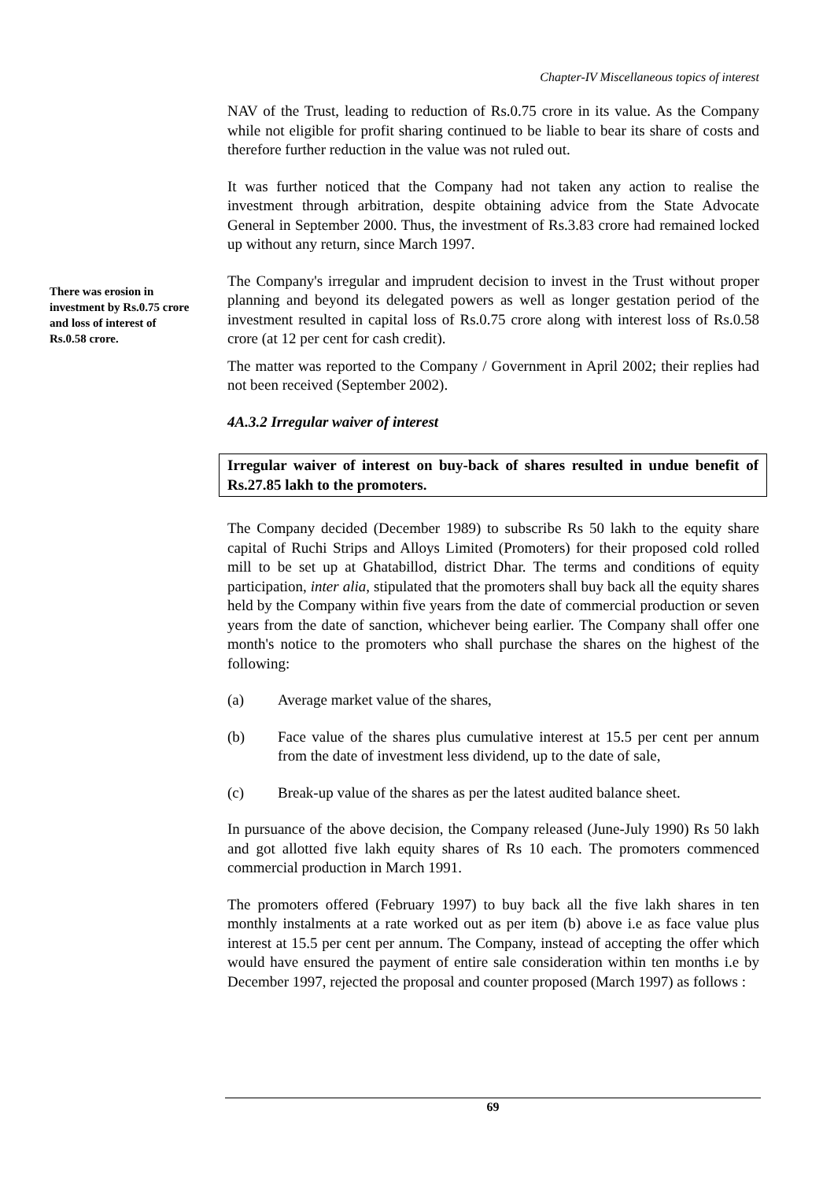Chapter-IV Miscellaneous topics of interest
There was erosion in investment by Rs.0.75 crore and loss of interest of Rs.0.58 crore.
NAV of the Trust, leading to reduction of Rs.0.75 crore in its value. As the Company while not eligible for profit sharing continued to be liable to bear its share of costs and therefore further reduction in the value was not ruled out.
It was further noticed that the Company had not taken any action to realise the investment through arbitration, despite obtaining advice from the State Advocate General in September 2000. Thus, the investment of Rs.3.83 crore had remained locked up without any return, since March 1997.
The Company's irregular and imprudent decision to invest in the Trust without proper planning and beyond its delegated powers as well as longer gestation period of the investment resulted in capital loss of Rs.0.75 crore along with interest loss of Rs.0.58 crore (at 12 per cent for cash credit).
The matter was reported to the Company / Government in April 2002; their replies had not been received (September 2002).
4A.3.2 Irregular waiver of interest
Irregular waiver of interest on buy-back of shares resulted in undue benefit of Rs.27.85 lakh to the promoters.
The Company decided (December 1989) to subscribe Rs 50 lakh to the equity share capital of Ruchi Strips and Alloys Limited (Promoters) for their proposed cold rolled mill to be set up at Ghatabillod, district Dhar. The terms and conditions of equity participation, inter alia, stipulated that the promoters shall buy back all the equity shares held by the Company within five years from the date of commercial production or seven years from the date of sanction, whichever being earlier. The Company shall offer one month's notice to the promoters who shall purchase the shares on the highest of the following:
(a) Average market value of the shares,
(b) Face value of the shares plus cumulative interest at 15.5 per cent per annum from the date of investment less dividend, up to the date of sale,
(c) Break-up value of the shares as per the latest audited balance sheet.
In pursuance of the above decision, the Company released (June-July 1990) Rs 50 lakh and got allotted five lakh equity shares of Rs 10 each. The promoters commenced commercial production in March 1991.
The promoters offered (February 1997) to buy back all the five lakh shares in ten monthly instalments at a rate worked out as per item (b) above i.e as face value plus interest at 15.5 per cent per annum. The Company, instead of accepting the offer which would have ensured the payment of entire sale consideration within ten months i.e by December 1997, rejected the proposal and counter proposed (March 1997) as follows :
69